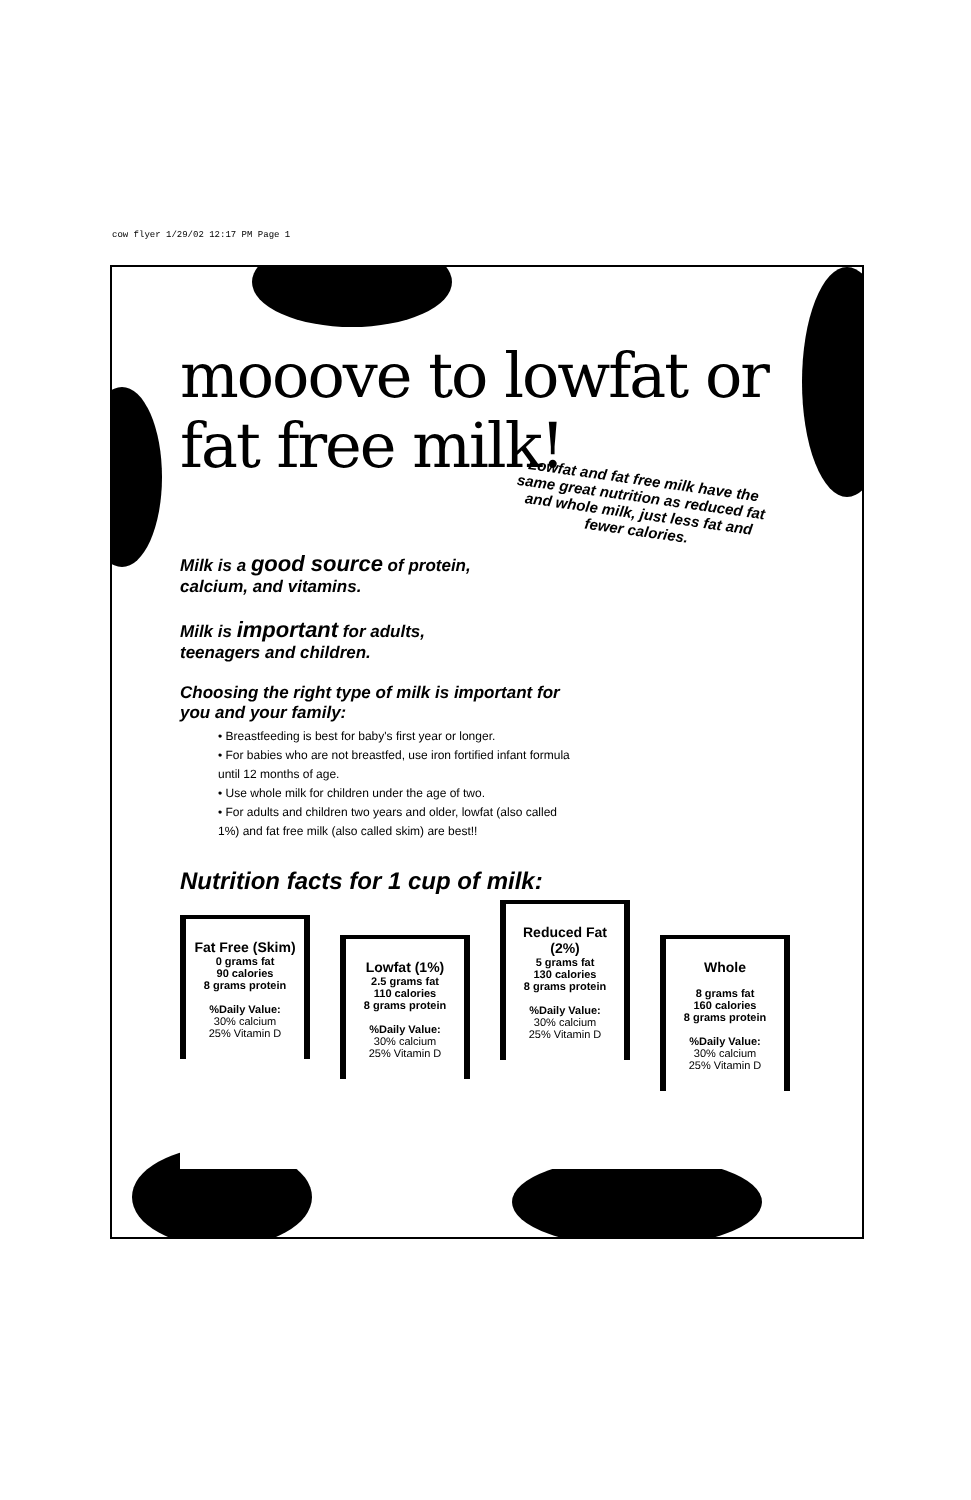cow flyer 1/29/02 12:17 PM Page 1
mooove to lowfat or
fat free milk!
Lowfat and fat free milk have the same great nutrition as reduced fat and whole milk, just less fat and fewer calories.
Milk is a good source of protein, calcium, and vitamins.
Milk is important for adults, teenagers and children.
Choosing the right type of milk is important for you and your family:
• Breastfeeding is best for baby's first year or longer.
• For babies who are not breastfed, use iron fortified infant formula until 12 months of age.
• Use whole milk for children under the age of two.
• For adults and children two years and older, lowfat (also called 1%) and fat free milk (also called skim) are best!!
Nutrition facts for 1 cup of milk:
Fat Free (Skim)
0 grams fat
90 calories
8 grams protein
%Daily Value:
30% calcium
25% Vitamin D
Lowfat (1%)
2.5 grams fat
110 calories
8 grams protein
%Daily Value:
30% calcium
25% Vitamin D
Reduced Fat (2%)
5 grams fat
130 calories
8 grams protein
%Daily Value:
30% calcium
25% Vitamin D
Whole
8 grams fat
160 calories
8 grams protein
%Daily Value:
30% calcium
25% Vitamin D